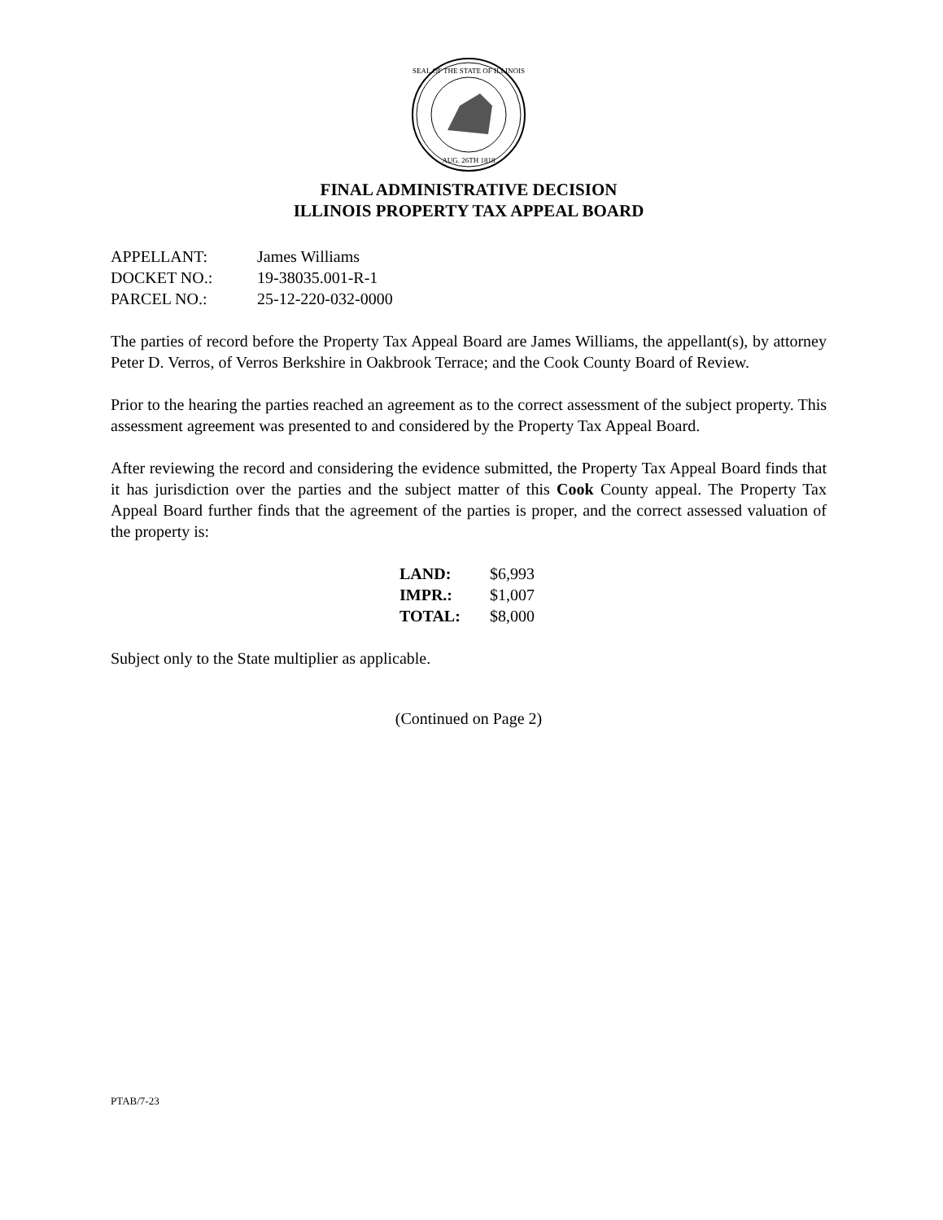SEAL OF THE STATE OF ILLINOIS
AUG. 26TH 1818
FINAL ADMINISTRATIVE DECISION
ILLINOIS PROPERTY TAX APPEAL BOARD
APPELLANT: James Williams
DOCKET NO.: 19-38035.001-R-1
PARCEL NO.: 25-12-220-032-0000
The parties of record before the Property Tax Appeal Board are James Williams, the appellant(s), by attorney Peter D. Verros, of Verros Berkshire in Oakbrook Terrace; and the Cook County Board of Review.
Prior to the hearing the parties reached an agreement as to the correct assessment of the subject property. This assessment agreement was presented to and considered by the Property Tax Appeal Board.
After reviewing the record and considering the evidence submitted, the Property Tax Appeal Board finds that it has jurisdiction over the parties and the subject matter of this Cook County appeal. The Property Tax Appeal Board further finds that the agreement of the parties is proper, and the correct assessed valuation of the property is:
LAND: $6,993
IMPR.: $1,007
TOTAL: $8,000
Subject only to the State multiplier as applicable.
(Continued on Page 2)
PTAB/7-23